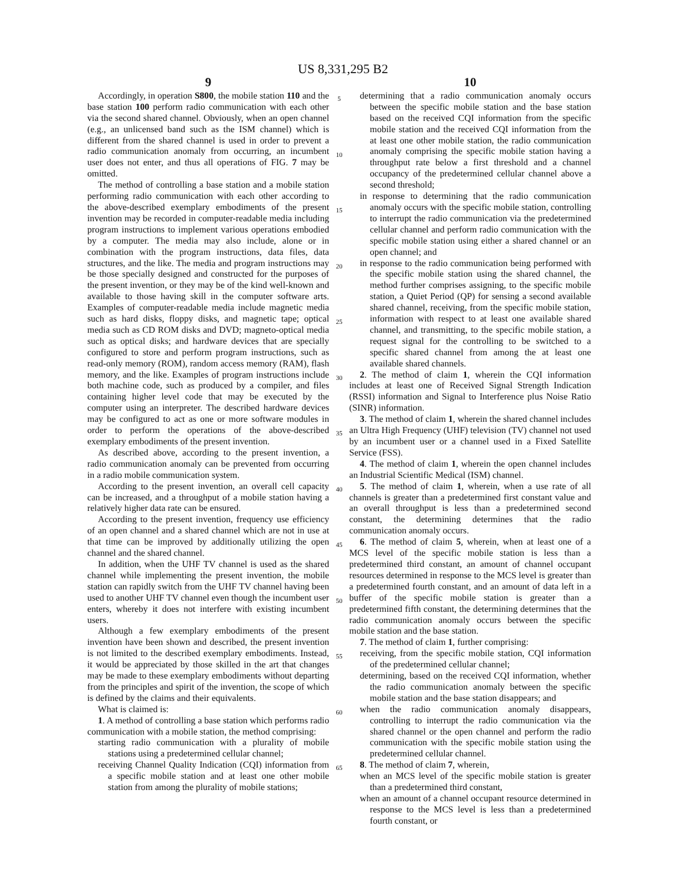US 8,331,295 B2
9
Accordingly, in operation S800, the mobile station 110 and the base station 100 perform radio communication with each other via the second shared channel. Obviously, when an open channel (e.g., an unlicensed band such as the ISM channel) which is different from the shared channel is used in order to prevent a radio communication anomaly from occurring, an incumbent user does not enter, and thus all operations of FIG. 7 may be omitted.
The method of controlling a base station and a mobile station performing radio communication with each other according to the above-described exemplary embodiments of the present invention may be recorded in computer-readable media including program instructions to implement various operations embodied by a computer. The media may also include, alone or in combination with the program instructions, data files, data structures, and the like. The media and program instructions may be those specially designed and constructed for the purposes of the present invention, or they may be of the kind well-known and available to those having skill in the computer software arts. Examples of computer-readable media include magnetic media such as hard disks, floppy disks, and magnetic tape; optical media such as CD ROM disks and DVD; magneto-optical media such as optical disks; and hardware devices that are specially configured to store and perform program instructions, such as read-only memory (ROM), random access memory (RAM), flash memory, and the like. Examples of program instructions include both machine code, such as produced by a compiler, and files containing higher level code that may be executed by the computer using an interpreter. The described hardware devices may be configured to act as one or more software modules in order to perform the operations of the above-described exemplary embodiments of the present invention.
As described above, according to the present invention, a radio communication anomaly can be prevented from occurring in a radio mobile communication system.
According to the present invention, an overall cell capacity can be increased, and a throughput of a mobile station having a relatively higher data rate can be ensured.
According to the present invention, frequency use efficiency of an open channel and a shared channel which are not in use at that time can be improved by additionally utilizing the open channel and the shared channel.
In addition, when the UHF TV channel is used as the shared channel while implementing the present invention, the mobile station can rapidly switch from the UHF TV channel having been used to another UHF TV channel even though the incumbent user enters, whereby it does not interfere with existing incumbent users.
Although a few exemplary embodiments of the present invention have been shown and described, the present invention is not limited to the described exemplary embodiments. Instead, it would be appreciated by those skilled in the art that changes may be made to these exemplary embodiments without departing from the principles and spirit of the invention, the scope of which is defined by the claims and their equivalents.
What is claimed is:
1. A method of controlling a base station which performs radio communication with a mobile station, the method comprising:
starting radio communication with a plurality of mobile stations using a predetermined cellular channel;
receiving Channel Quality Indication (CQI) information from a specific mobile station and at least one other mobile station from among the plurality of mobile stations;
5
10
15
20
25
30
35
40
45
50
55
60
65
10
determining that a radio communication anomaly occurs between the specific mobile station and the base station based on the received CQI information from the specific mobile station and the received CQI information from the at least one other mobile station, the radio communication anomaly comprising the specific mobile station having a throughput rate below a first threshold and a channel occupancy of the predetermined cellular channel above a second threshold;
in response to determining that the radio communication anomaly occurs with the specific mobile station, controlling to interrupt the radio communication via the predetermined cellular channel and perform radio communication with the specific mobile station using either a shared channel or an open channel; and
in response to the radio communication being performed with the specific mobile station using the shared channel, the method further comprises assigning, to the specific mobile station, a Quiet Period (QP) for sensing a second available shared channel, receiving, from the specific mobile station, information with respect to at least one available shared channel, and transmitting, to the specific mobile station, a request signal for the controlling to be switched to a specific shared channel from among the at least one available shared channels.
2. The method of claim 1, wherein the CQI information includes at least one of Received Signal Strength Indication (RSSI) information and Signal to Interference plus Noise Ratio (SINR) information.
3. The method of claim 1, wherein the shared channel includes an Ultra High Frequency (UHF) television (TV) channel not used by an incumbent user or a channel used in a Fixed Satellite Service (FSS).
4. The method of claim 1, wherein the open channel includes an Industrial Scientific Medical (ISM) channel.
5. The method of claim 1, wherein, when a use rate of all channels is greater than a predetermined first constant value and an overall throughput is less than a predetermined second constant, the determining determines that the radio communication anomaly occurs.
6. The method of claim 5, wherein, when at least one of a MCS level of the specific mobile station is less than a predetermined third constant, an amount of channel occupant resources determined in response to the MCS level is greater than a predetermined fourth constant, and an amount of data left in a buffer of the specific mobile station is greater than a predetermined fifth constant, the determining determines that the radio communication anomaly occurs between the specific mobile station and the base station.
7. The method of claim 1, further comprising:
receiving, from the specific mobile station, CQI information of the predetermined cellular channel;
determining, based on the received CQI information, whether the radio communication anomaly between the specific mobile station and the base station disappears; and
when the radio communication anomaly disappears, controlling to interrupt the radio communication via the shared channel or the open channel and perform the radio communication with the specific mobile station using the predetermined cellular channel.
8. The method of claim 7, wherein,
when an MCS level of the specific mobile station is greater than a predetermined third constant,
when an amount of a channel occupant resource determined in response to the MCS level is less than a predetermined fourth constant, or